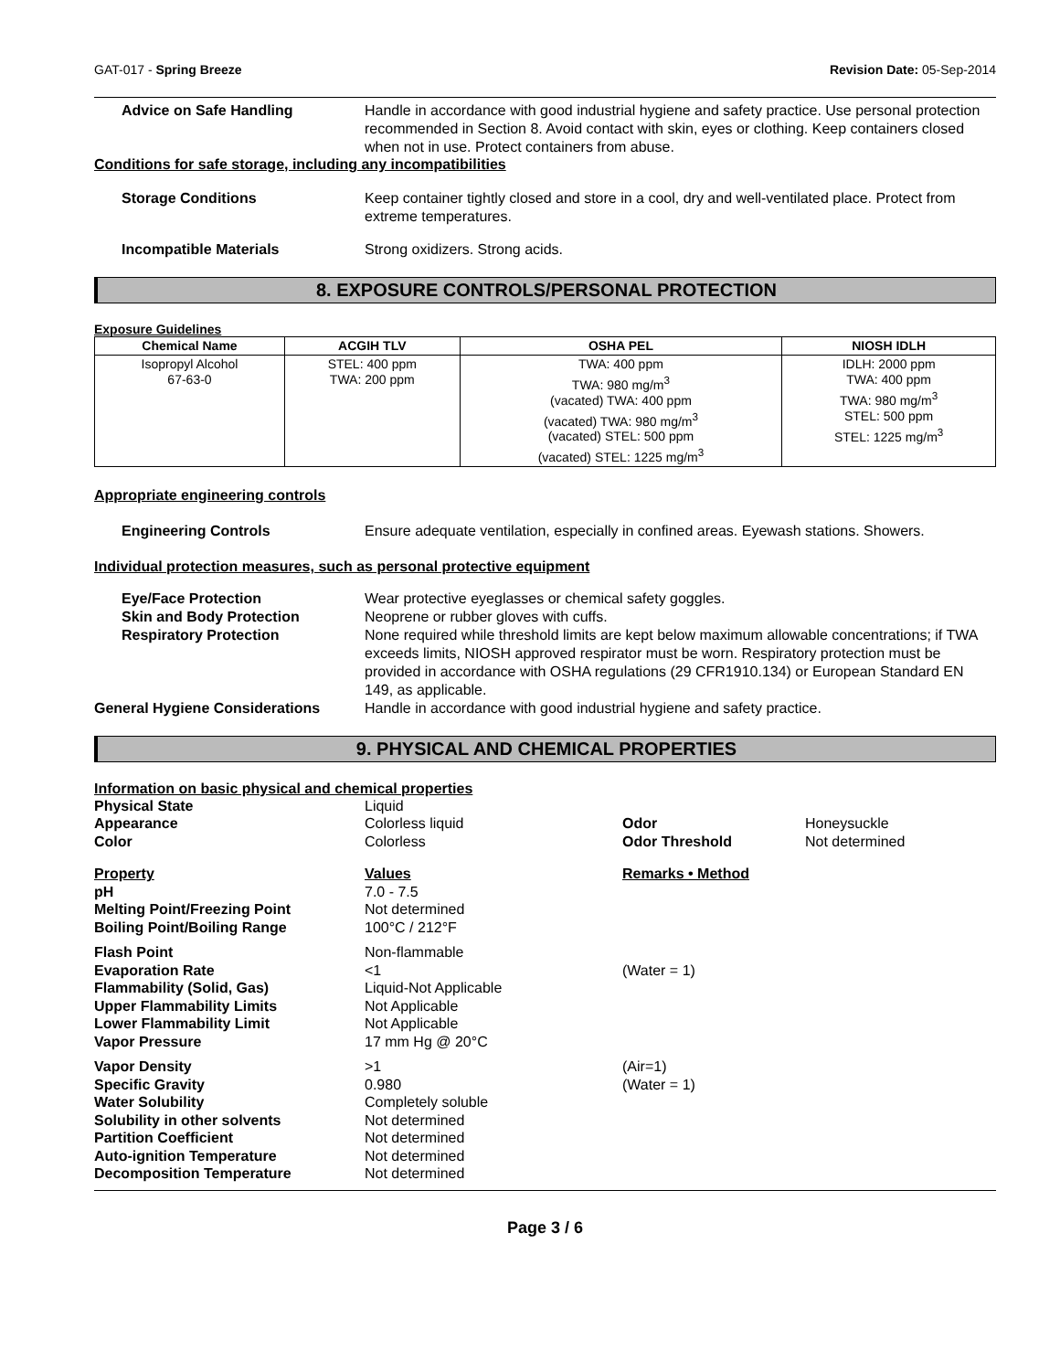GAT-017 - Spring Breeze Revision Date: 05-Sep-2014
Advice on Safe Handling Handle in accordance with good industrial hygiene and safety practice. Use personal protection recommended in Section 8. Avoid contact with skin, eyes or clothing. Keep containers closed when not in use. Protect containers from abuse.
Conditions for safe storage, including any incompatibilities
Storage Conditions Keep container tightly closed and store in a cool, dry and well-ventilated place. Protect from extreme temperatures.
Incompatible Materials Strong oxidizers. Strong acids.
8. EXPOSURE CONTROLS/PERSONAL PROTECTION
Exposure Guidelines
| Chemical Name | ACGIH TLV | OSHA PEL | NIOSH IDLH |
| --- | --- | --- | --- |
| Isopropyl Alcohol 67-63-0 | STEL: 400 ppm TWA: 200 ppm | TWA: 400 ppm TWA: 980 mg/m<sup>3</sup> (vacated) TWA: 400 ppm (vacated) TWA: 980 mg/m<sup>3</sup> (vacated) STEL: 500 ppm (vacated) STEL: 1225 mg/m<sup>3</sup> | IDLH: 2000 ppm TWA: 400 ppm TWA: 980 mg/m<sup>3</sup> STEL: 500 ppm STEL: 1225 mg/m<sup>3</sup> |
Appropriate engineering controls
Engineering Controls Ensure adequate ventilation, especially in confined areas. Eyewash stations. Showers.
Individual protection measures, such as personal protective equipment
Eye/Face Protection Wear protective eyeglasses or chemical safety goggles.
Skin and Body Protection Neoprene or rubber gloves with cuffs.
Respiratory Protection None required while threshold limits are kept below maximum allowable concentrations; if TWA exceeds limits, NIOSH approved respirator must be worn. Respiratory protection must be provided in accordance with OSHA regulations (29 CFR1910.134) or European Standard EN 149, as applicable.
General Hygiene Considerations Handle in accordance with good industrial hygiene and safety practice.
9. PHYSICAL AND CHEMICAL PROPERTIES
Information on basic physical and chemical properties
Physical State Liquid Appearance Colorless liquid Odor Honeysuckle Color Colorless Odor Threshold Not determined
Property Values Remarks • Method pH 7.0 - 7.5 Melting Point/Freezing Point Not determined Boiling Point/Boiling Range 100°C / 212°F Flash Point Non-flammable Evaporation Rate <1 (Water = 1) Flammability (Solid, Gas) Liquid-Not Applicable Upper Flammability Limits Not Applicable Lower Flammability Limit Not Applicable Vapor Pressure 17 mm Hg @ 20°C Vapor Density >1 (Air=1) Specific Gravity 0.980 (Water = 1) Water Solubility Completely soluble Solubility in other solvents Not determined Partition Coefficient Not determined Auto-ignition Temperature Not determined Decomposition Temperature Not determined
Page 3 / 6